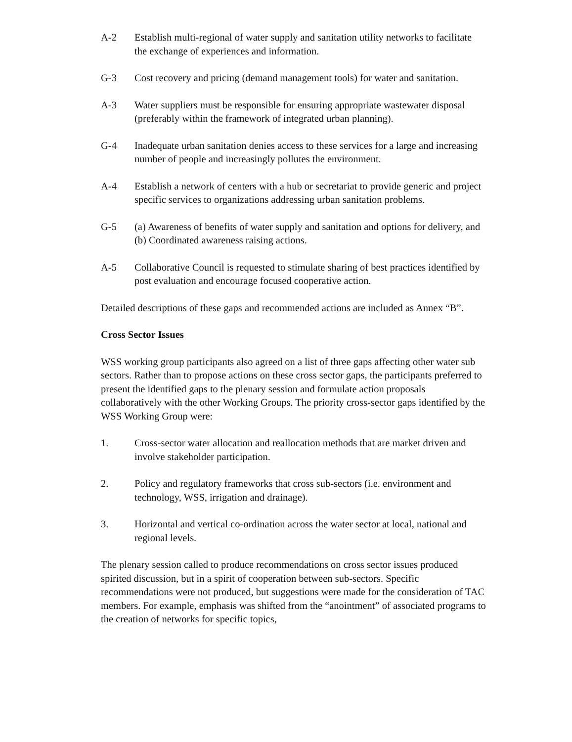A-2 Establish multi-regional of water supply and sanitation utility networks to facilitate the exchange of experiences and information.
G-3 Cost recovery and pricing (demand management tools) for water and sanitation.
A-3 Water suppliers must be responsible for ensuring appropriate wastewater disposal (preferably within the framework of integrated urban planning).
G-4 Inadequate urban sanitation denies access to these services for a large and increasing number of people and increasingly pollutes the environment.
A-4 Establish a network of centers with a hub or secretariat to provide generic and project specific services to organizations addressing urban sanitation problems.
G-5 (a) Awareness of benefits of water supply and sanitation and options for delivery, and
(b) Coordinated awareness raising actions.
A-5 Collaborative Council is requested to stimulate sharing of best practices identified by post evaluation and encourage focused cooperative action.
Detailed descriptions of these gaps and recommended actions are included as Annex “B”.
Cross Sector Issues
WSS working group participants also agreed on a list of three gaps affecting other water sub sectors. Rather than to propose actions on these cross sector gaps, the participants preferred to present the identified gaps to the plenary session and formulate action proposals collaboratively with the other Working Groups. The priority cross-sector gaps identified by the WSS Working Group were:
1. Cross-sector water allocation and reallocation methods that are market driven and involve stakeholder participation.
2. Policy and regulatory frameworks that cross sub-sectors (i.e. environment and technology, WSS, irrigation and drainage).
3. Horizontal and vertical co-ordination across the water sector at local, national and regional levels.
The plenary session called to produce recommendations on cross sector issues produced spirited discussion, but in a spirit of cooperation between sub-sectors. Specific recommendations were not produced, but suggestions were made for the consideration of TAC members. For example, emphasis was shifted from the “anointment” of associated programs to the creation of networks for specific topics,